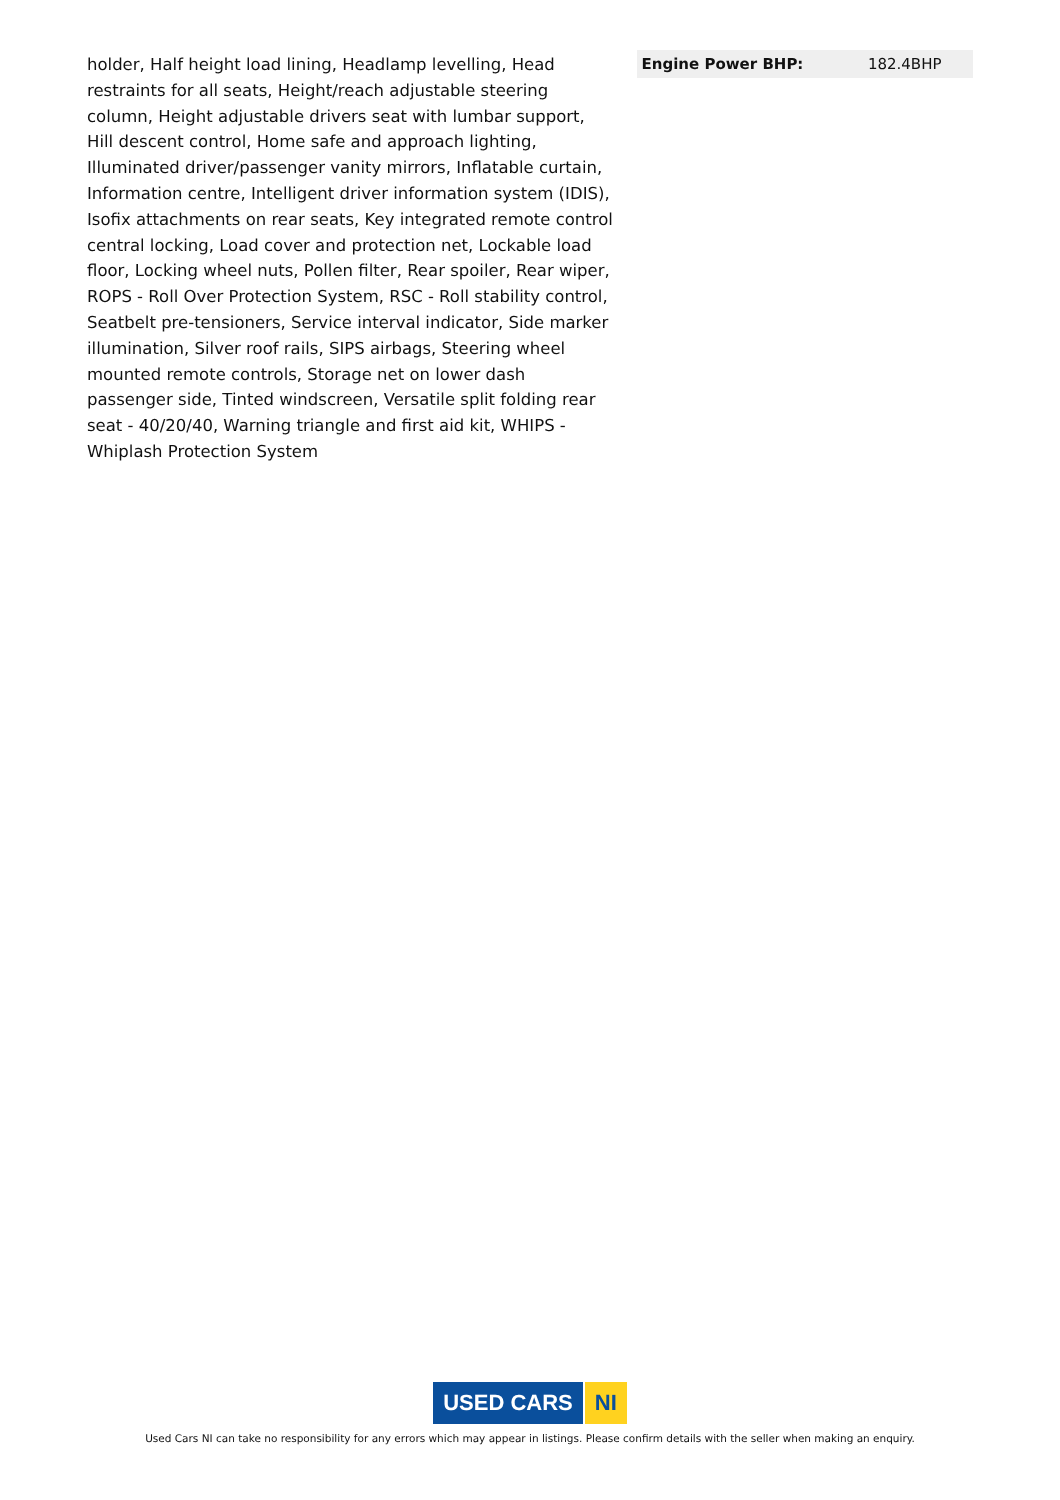holder, Half height load lining, Headlamp levelling, Head restraints for all seats, Height/reach adjustable steering column, Height adjustable drivers seat with lumbar support, Hill descent control, Home safe and approach lighting, Illuminated driver/passenger vanity mirrors, Inflatable curtain, Information centre, Intelligent driver information system (IDIS), Isofix attachments on rear seats, Key integrated remote control central locking, Load cover and protection net, Lockable load floor, Locking wheel nuts, Pollen filter, Rear spoiler, Rear wiper, ROPS - Roll Over Protection System, RSC - Roll stability control, Seatbelt pre-tensioners, Service interval indicator, Side marker illumination, Silver roof rails, SIPS airbags, Steering wheel mounted remote controls, Storage net on lower dash passenger side, Tinted windscreen, Versatile split folding rear seat - 40/20/40, Warning triangle and first aid kit, WHIPS - Whiplash Protection System
| Engine Power BHP: | 182.4BHP |
USED CARS NI
Used Cars NI can take no responsibility for any errors which may appear in listings. Please confirm details with the seller when making an enquiry.